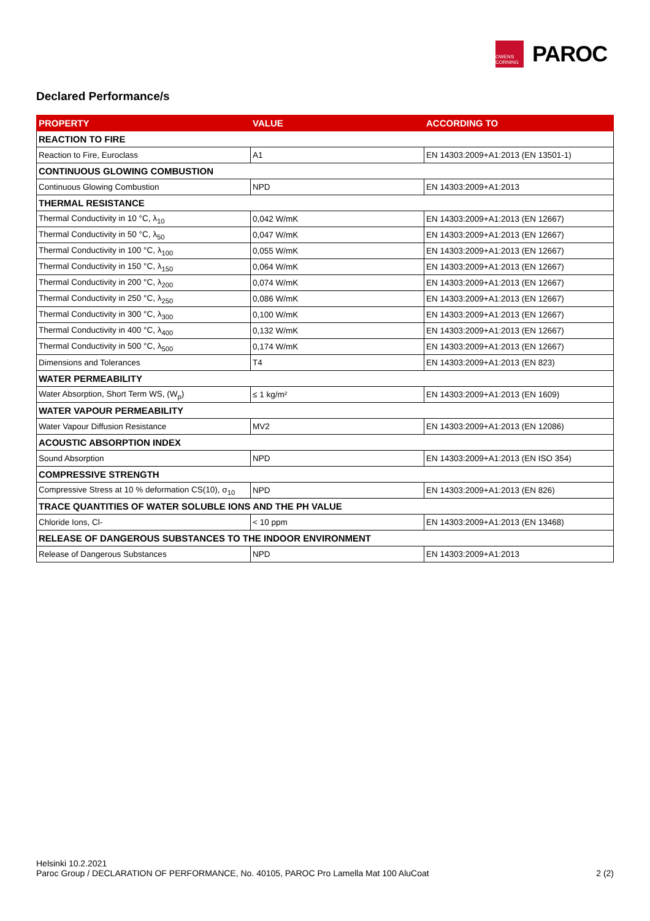OWENS CORNING
PAROC
Declared Performance/s
| PROPERTY | VALUE | ACCORDING TO |
| --- | --- | --- |
| REACTION TO FIRE | | |
| Reaction to Fire, Euroclass | A1 | EN 14303:2009+A1:2013 (EN 13501-1) |
| CONTINUOUS GLOWING COMBUSTION | | |
| Continuous Glowing Combustion | NPD | EN 14303:2009+A1:2013 |
| THERMAL RESISTANCE | | |
| Thermal Conductivity in 10 °C, λ<sub>10</sub> | 0,042 W/mK | EN 14303:2009+A1:2013 (EN 12667) |
| Thermal Conductivity in 50 °C, λ<sub>50</sub> | 0,047 W/mK | EN 14303:2009+A1:2013 (EN 12667) |
| Thermal Conductivity in 100 °C, λ<sub>100</sub> | 0,055 W/mK | EN 14303:2009+A1:2013 (EN 12667) |
| Thermal Conductivity in 150 °C, λ<sub>150</sub> | 0,064 W/mK | EN 14303:2009+A1:2013 (EN 12667) |
| Thermal Conductivity in 200 °C, λ<sub>200</sub> | 0,074 W/mK | EN 14303:2009+A1:2013 (EN 12667) |
| Thermal Conductivity in 250 °C, λ<sub>250</sub> | 0,086 W/mK | EN 14303:2009+A1:2013 (EN 12667) |
| Thermal Conductivity in 300 °C, λ<sub>300</sub> | 0,100 W/mK | EN 14303:2009+A1:2013 (EN 12667) |
| Thermal Conductivity in 400 °C, λ<sub>400</sub> | 0,132 W/mK | EN 14303:2009+A1:2013 (EN 12667) |
| Thermal Conductivity in 500 °C, λ<sub>500</sub> | 0,174 W/mK | EN 14303:2009+A1:2013 (EN 12667) |
| Dimensions and Tolerances | T4 | EN 14303:2009+A1:2013 (EN 823) |
| WATER PERMEABILITY | | |
| Water Absorption, Short Term WS, (W<sub>p</sub>) | ≤ 1 kg/m² | EN 14303:2009+A1:2013 (EN 1609) |
| WATER VAPOUR PERMEABILITY | | |
| Water Vapour Diffusion Resistance | MV2 | EN 14303:2009+A1:2013 (EN 12086) |
| ACOUSTIC ABSORPTION INDEX | | |
| Sound Absorption | NPD | EN 14303:2009+A1:2013 (EN ISO 354) |
| COMPRESSIVE STRENGTH | | |
| Compressive Stress at 10 % deformation CS(10), σ<sub>10</sub> | NPD | EN 14303:2009+A1:2013 (EN 826) |
| TRACE QUANTITIES OF WATER SOLUBLE IONS AND THE PH VALUE | | |
| Chloride Ions, Cl- | < 10 ppm | EN 14303:2009+A1:2013 (EN 13468) |
| RELEASE OF DANGEROUS SUBSTANCES TO THE INDOOR ENVIRONMENT | | |
| Release of Dangerous Substances | NPD | EN 14303:2009+A1:2013 |
Helsinki 10.2.2021
Paroc Group / DECLARATION OF PERFORMANCE, No. 40105, PAROC Pro Lamella Mat 100 AluCoat 2 (2)